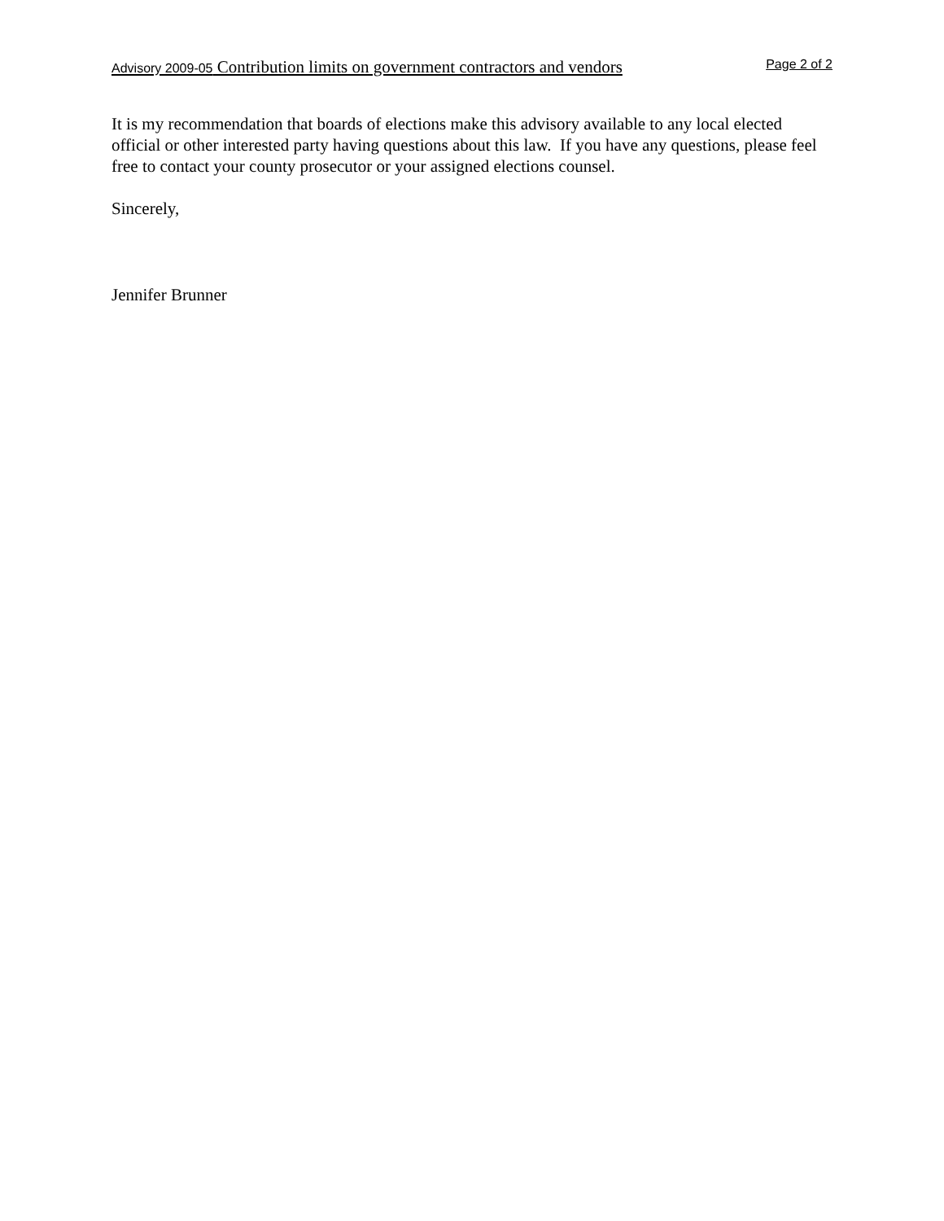Advisory 2009-05 Contribution limits on government contractors and vendors Page 2 of 2
It is my recommendation that boards of elections make this advisory available to any local elected official or other interested party having questions about this law. If you have any questions, please feel free to contact your county prosecutor or your assigned elections counsel.
Sincerely,
Jennifer Brunner